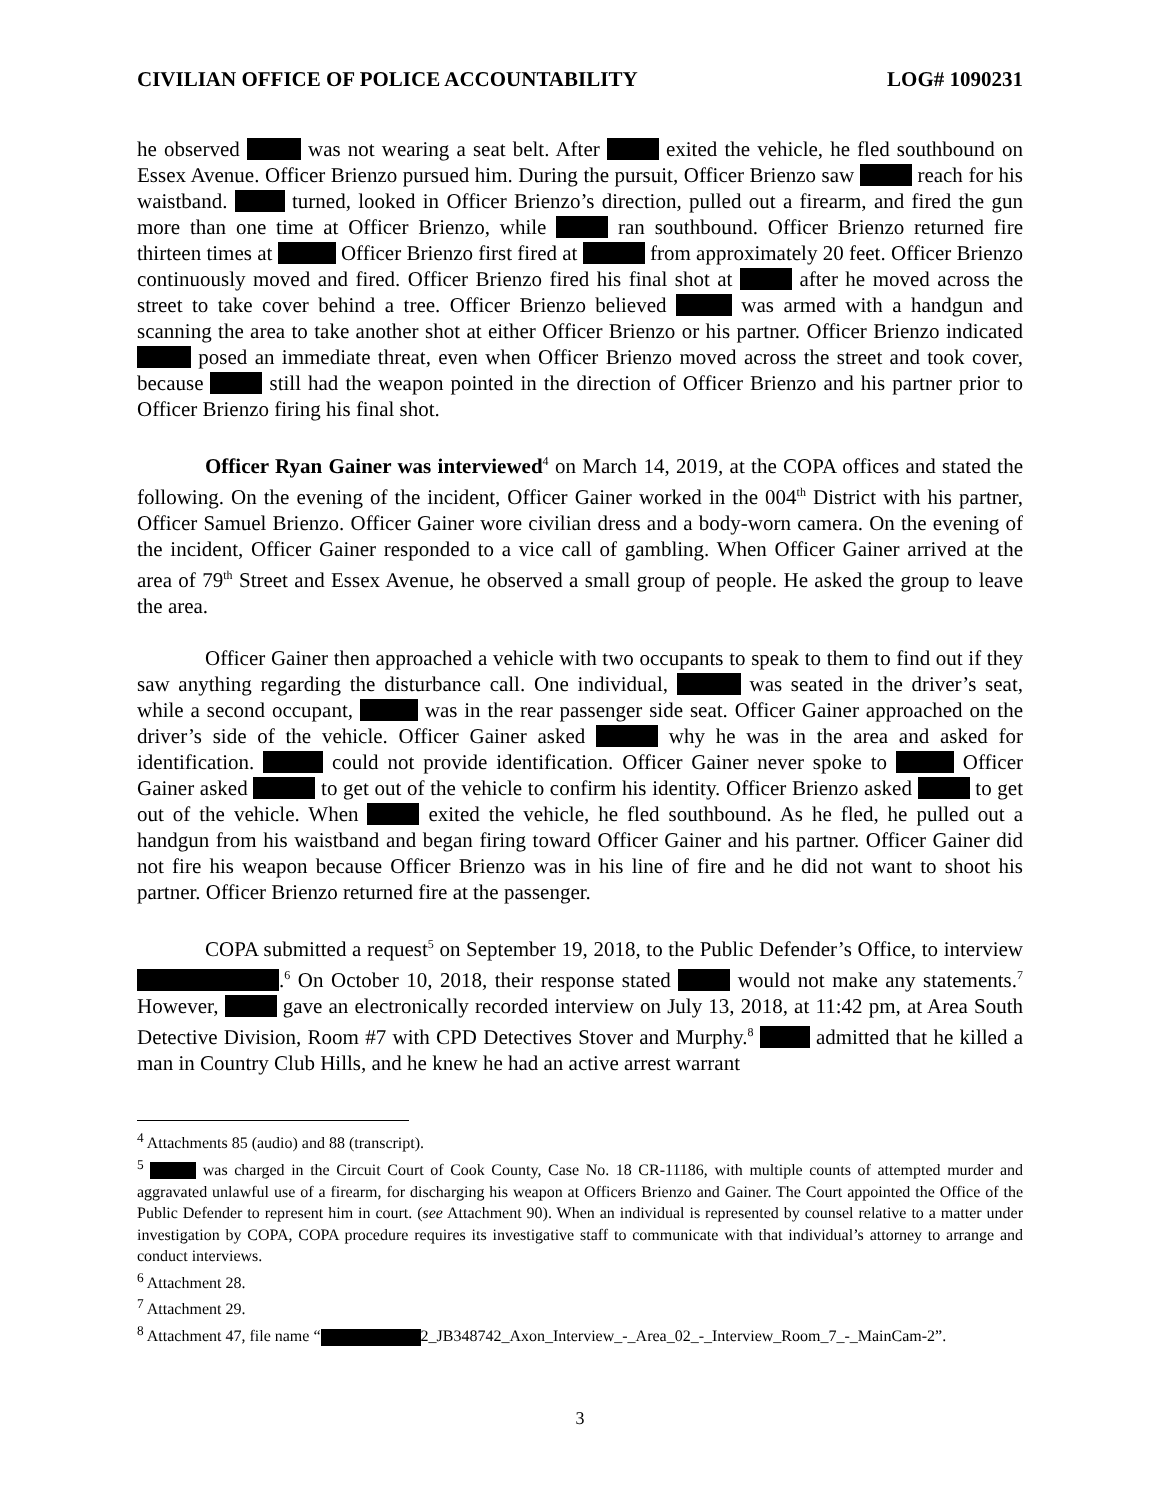CIVILIAN OFFICE OF POLICE ACCOUNTABILITY LOG# 1090231
he observed was not wearing a seat belt. After exited the vehicle, he fled southbound on Essex Avenue. Officer Brienzo pursued him. During the pursuit, Officer Brienzo saw reach for his waistband. turned, looked in Officer Brienzo’s direction, pulled out a firearm, and fired the gun more than one time at Officer Brienzo, while ran southbound. Officer Brienzo returned fire thirteen times at Officer Brienzo first fired at from approximately 20 feet. Officer Brienzo continuously moved and fired. Officer Brienzo fired his final shot at after he moved across the street to take cover behind a tree. Officer Brienzo believed was armed with a handgun and scanning the area to take another shot at either Officer Brienzo or his partner. Officer Brienzo indicated posed an immediate threat, even when Officer Brienzo moved across the street and took cover, because still had the weapon pointed in the direction of Officer Brienzo and his partner prior to Officer Brienzo firing his final shot.
Officer Ryan Gainer was interviewed<sup>4</sup> on March 14, 2019, at the COPA offices and stated the following. On the evening of the incident, Officer Gainer worked in the 004<sup>th</sup> District with his partner, Officer Samuel Brienzo. Officer Gainer wore civilian dress and a body-worn camera. On the evening of the incident, Officer Gainer responded to a vice call of gambling. When Officer Gainer arrived at the area of 79<sup>th</sup> Street and Essex Avenue, he observed a small group of people. He asked the group to leave the area.
Officer Gainer then approached a vehicle with two occupants to speak to them to find out if they saw anything regarding the disturbance call. One individual, was seated in the driver’s seat, while a second occupant, was in the rear passenger side seat. Officer Gainer approached on the driver’s side of the vehicle. Officer Gainer asked why he was in the area and asked for identification. could not provide identification. Officer Gainer never spoke to Officer Gainer asked to get out of the vehicle to confirm his identity. Officer Brienzo asked to get out of the vehicle. When exited the vehicle, he fled southbound. As he fled, he pulled out a handgun from his waistband and began firing toward Officer Gainer and his partner. Officer Gainer did not fire his weapon because Officer Brienzo was in his line of fire and he did not want to shoot his partner. Officer Brienzo returned fire at the passenger.
COPA submitted a request<sup>5</sup> on September 19, 2018, to the Public Defender’s Office, to interview .<sup>6</sup> On October 10, 2018, their response stated would not make any statements.<sup>7</sup> However, gave an electronically recorded interview on July 13, 2018, at 11:42 pm, at Area South Detective Division, Room #7 with CPD Detectives Stover and Murphy.<sup>8</sup> admitted that he killed a man in Country Club Hills, and he knew he had an active arrest warrant
<sup>4</sup> Attachments 85 (audio) and 88 (transcript).
<sup>5</sup> was charged in the Circuit Court of Cook County, Case No. 18 CR-11186, with multiple counts of attempted murder and aggravated unlawful use of a firearm, for discharging his weapon at Officers Brienzo and Gainer. The Court appointed the Office of the Public Defender to represent him in court. (see Attachment 90). When an individual is represented by counsel relative to a matter under investigation by COPA, COPA procedure requires its investigative staff to communicate with that individual’s attorney to arrange and conduct interviews.
<sup>6</sup> Attachment 28.
<sup>7</sup> Attachment 29.
<sup>8</sup> Attachment 47, file name “ 2_JB348742_Axon_Interview_-_Area_02_-_Interview_Room_7_-_MainCam-2”.
3